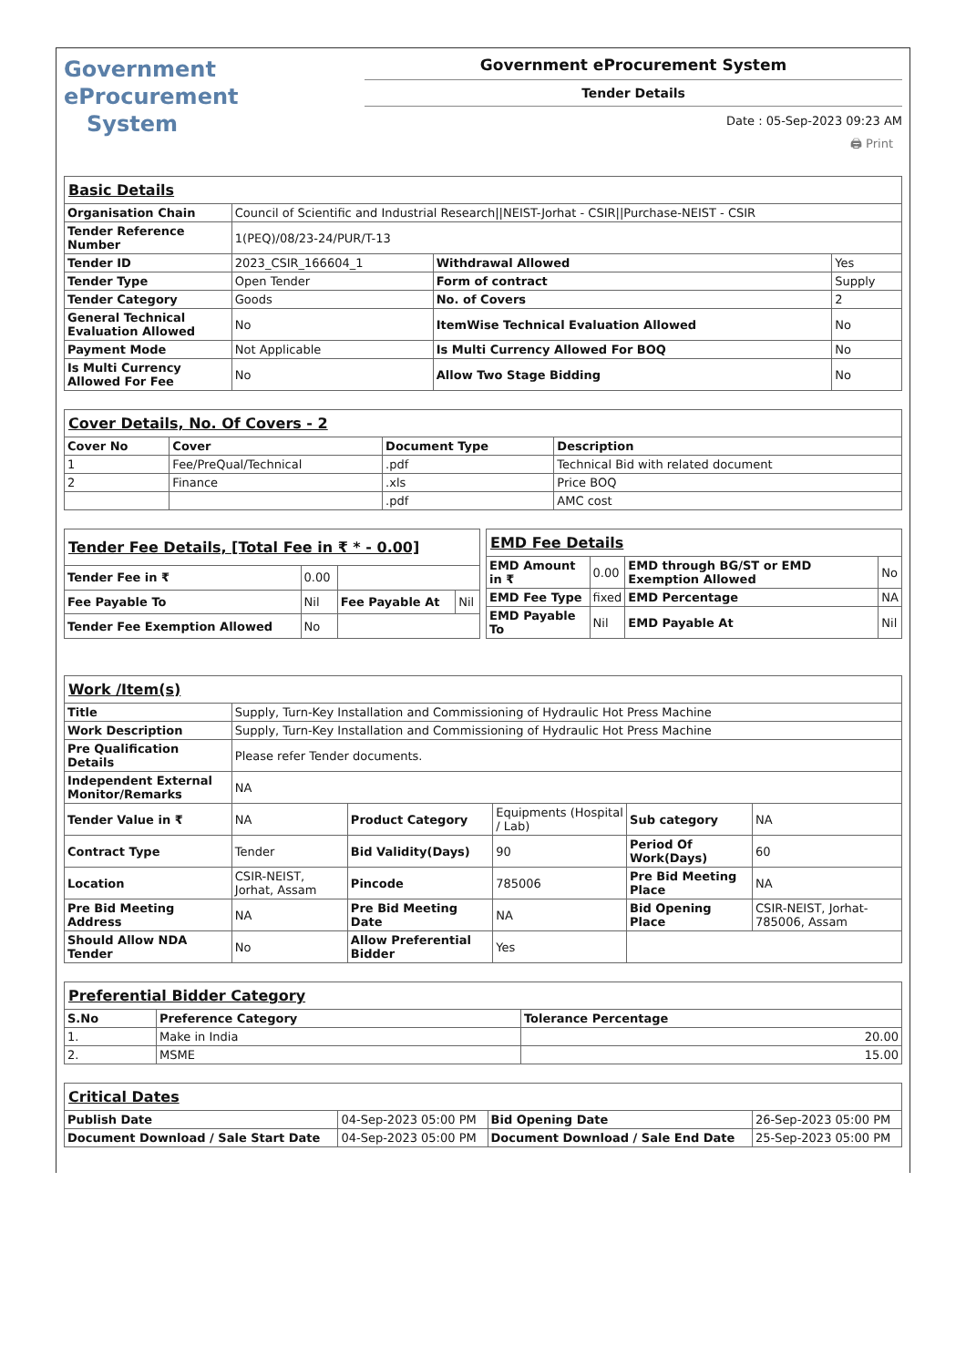Government
eProcurement
System
Government eProcurement System
Tender Details
Date : 05-Sep-2023 09:23 AM
🖨 Print
| Basic Details | | | |
| Organisation Chain | Council of Scientific and Industrial Research//NEIST-Jorhat - CSIR//Purchase-NEIST - CSIR | | |
| Tender Reference Number | 1(PEQ)/08/23-24/PUR/T-13 | | |
| Tender ID | 2023_CSIR_166604_1 | Withdrawal Allowed | Yes |
| Tender Type | Open Tender | Form of contract | Supply |
| Tender Category | Goods | No. of Covers | 2 |
| General Technical Evaluation Allowed | No | ItemWise Technical Evaluation Allowed | No |
| Payment Mode | Not Applicable | Is Multi Currency Allowed For BOQ | No |
| Is Multi Currency Allowed For Fee | No | Allow Two Stage Bidding | No |
| Cover Details, No. Of Covers - 2 | | | |
| Cover No | Cover | Document Type | Description |
| 1 | Fee/PreQual/Technical | .pdf | Technical Bid with related document |
| 2 | Finance | .xls | Price BOQ |
| | | .pdf | AMC cost |
| Tender Fee Details, [Total Fee in ₹ * - 0.00] | | | |
| Tender Fee in ₹ | 0.00 | | |
| Fee Payable To | Nil | Fee Payable At | Nil |
| Tender Fee Exemption Allowed | No | | |
| EMD Fee Details | | | |
| EMD Amount in ₹ | 0.00 | EMD through BG/ST or EMD Exemption Allowed | No |
| EMD Fee Type | fixed | EMD Percentage | NA |
| EMD Payable To | Nil | EMD Payable At | Nil |
| Work /Item(s) | | | | | |
| Title | Supply, Turn-Key Installation and Commissioning of Hydraulic Hot Press Machine | | | | |
| Work Description | Supply, Turn-Key Installation and Commissioning of Hydraulic Hot Press Machine | | | | |
| Pre Qualification Details | Please refer Tender documents. | | | | |
| Independent External Monitor/Remarks | NA | | | | |
| Tender Value in ₹ | NA | Product Category | Equipments (Hospital / Lab) | Sub category | NA |
| Contract Type | Tender | Bid Validity(Days) | 90 | Period Of Work(Days) | 60 |
| Location | CSIR-NEIST, Jorhat, Assam | Pincode | 785006 | Pre Bid Meeting Place | NA |
| Pre Bid Meeting Address | NA | Pre Bid Meeting Date | NA | Bid Opening Place | CSIR-NEIST, Jorhat-785006, Assam |
| Should Allow NDA Tender | No | Allow Preferential Bidder | Yes | | |
| Preferential Bidder Category | | |
| S.No | Preference Category | Tolerance Percentage |
| 1. | Make in India | 20.00 |
| 2. | MSME | 15.00 |
| Critical Dates | | | |
| Publish Date | 04-Sep-2023 05:00 PM | Bid Opening Date | 26-Sep-2023 05:00 PM |
| Document Download / Sale Start Date | 04-Sep-2023 05:00 PM | Document Download / Sale End Date | 25-Sep-2023 05:00 PM |